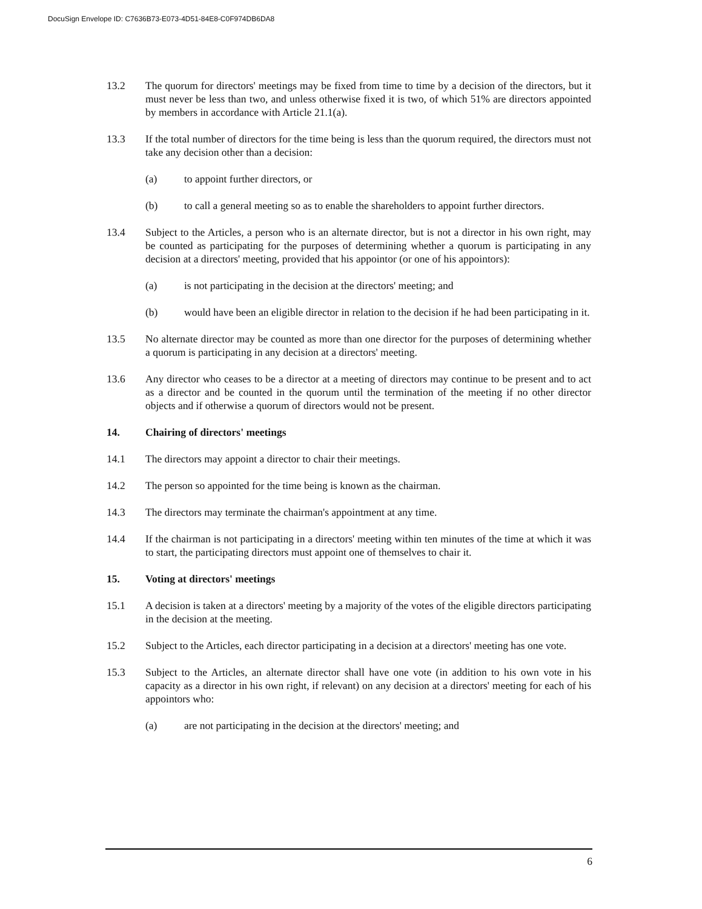DocuSign Envelope ID: C7636B73-E073-4D51-84E8-C0F974DB6DA8
13.2 The quorum for directors' meetings may be fixed from time to time by a decision of the directors, but it must never be less than two, and unless otherwise fixed it is two, of which 51% are directors appointed by members in accordance with Article 21.1(a).
13.3 If the total number of directors for the time being is less than the quorum required, the directors must not take any decision other than a decision:
(a) to appoint further directors, or
(b) to call a general meeting so as to enable the shareholders to appoint further directors.
13.4 Subject to the Articles, a person who is an alternate director, but is not a director in his own right, may be counted as participating for the purposes of determining whether a quorum is participating in any decision at a directors' meeting, provided that his appointor (or one of his appointors):
(a) is not participating in the decision at the directors' meeting; and
(b) would have been an eligible director in relation to the decision if he had been participating in it.
13.5 No alternate director may be counted as more than one director for the purposes of determining whether a quorum is participating in any decision at a directors' meeting.
13.6 Any director who ceases to be a director at a meeting of directors may continue to be present and to act as a director and be counted in the quorum until the termination of the meeting if no other director objects and if otherwise a quorum of directors would not be present.
14. Chairing of directors' meetings
14.1 The directors may appoint a director to chair their meetings.
14.2 The person so appointed for the time being is known as the chairman.
14.3 The directors may terminate the chairman's appointment at any time.
14.4 If the chairman is not participating in a directors' meeting within ten minutes of the time at which it was to start, the participating directors must appoint one of themselves to chair it.
15. Voting at directors' meetings
15.1 A decision is taken at a directors' meeting by a majority of the votes of the eligible directors participating in the decision at the meeting.
15.2 Subject to the Articles, each director participating in a decision at a directors' meeting has one vote.
15.3 Subject to the Articles, an alternate director shall have one vote (in addition to his own vote in his capacity as a director in his own right, if relevant) on any decision at a directors' meeting for each of his appointors who:
(a) are not participating in the decision at the directors' meeting; and
6